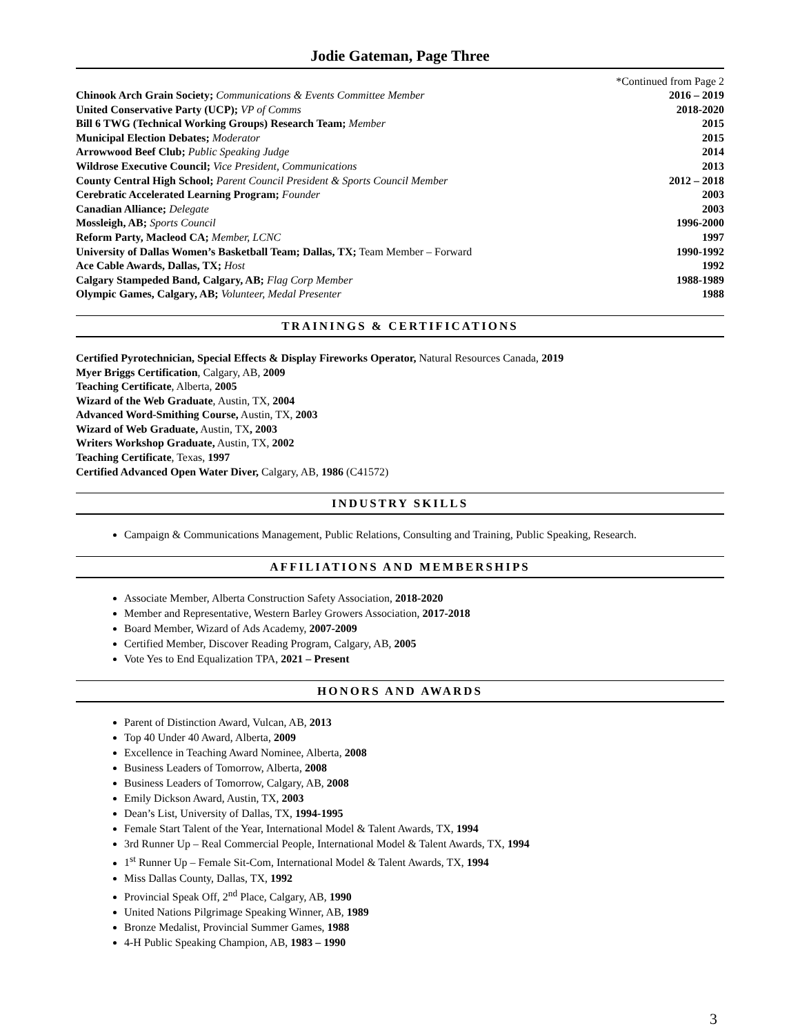Jodie Gateman, Page Three
*Continued from Page 2
Chinook Arch Grain Society; Communications & Events Committee Member 2016 – 2019
United Conservative Party (UCP); VP of Comms 2018-2020
Bill 6 TWG (Technical Working Groups) Research Team; Member 2015
Municipal Election Debates; Moderator 2015
Arrowwood Beef Club; Public Speaking Judge 2014
Wildrose Executive Council; Vice President, Communications 2013
County Central High School; Parent Council President & Sports Council Member 2012 – 2018
Cerebratic Accelerated Learning Program; Founder 2003
Canadian Alliance; Delegate 2003
Mossleigh, AB; Sports Council 1996-2000
Reform Party, Macleod CA; Member, LCNC 1997
University of Dallas Women’s Basketball Team; Dallas, TX; Team Member – Forward 1990-1992
Ace Cable Awards, Dallas, TX; Host 1992
Calgary Stampeded Band, Calgary, AB; Flag Corp Member 1988-1989
Olympic Games, Calgary, AB; Volunteer, Medal Presenter 1988
TRAININGS & CERTIFICATIONS
Certified Pyrotechnician, Special Effects & Display Fireworks Operator, Natural Resources Canada, 2019
Myer Briggs Certification, Calgary, AB, 2009
Teaching Certificate, Alberta, 2005
Wizard of the Web Graduate, Austin, TX, 2004
Advanced Word-Smithing Course, Austin, TX, 2003
Wizard of Web Graduate, Austin, TX, 2003
Writers Workshop Graduate, Austin, TX, 2002
Teaching Certificate, Texas, 1997
Certified Advanced Open Water Diver, Calgary, AB, 1986 (C41572)
INDUSTRY SKILLS
Campaign & Communications Management, Public Relations, Consulting and Training, Public Speaking, Research.
AFFILIATIONS AND MEMBERSHIPS
Associate Member, Alberta Construction Safety Association, 2018-2020
Member and Representative, Western Barley Growers Association, 2017-2018
Board Member, Wizard of Ads Academy, 2007-2009
Certified Member, Discover Reading Program, Calgary, AB, 2005
Vote Yes to End Equalization TPA, 2021 – Present
HONORS AND AWARDS
Parent of Distinction Award, Vulcan, AB, 2013
Top 40 Under 40 Award, Alberta, 2009
Excellence in Teaching Award Nominee, Alberta, 2008
Business Leaders of Tomorrow, Alberta, 2008
Business Leaders of Tomorrow, Calgary, AB, 2008
Emily Dickson Award, Austin, TX, 2003
Dean’s List, University of Dallas, TX, 1994-1995
Female Start Talent of the Year, International Model & Talent Awards, TX, 1994
3rd Runner Up – Real Commercial People, International Model & Talent Awards, TX, 1994
1<sup>st</sup> Runner Up – Female Sit-Com, International Model & Talent Awards, TX, 1994
Miss Dallas County, Dallas, TX, 1992
Provincial Speak Off, 2<sup>nd</sup> Place, Calgary, AB, 1990
United Nations Pilgrimage Speaking Winner, AB, 1989
Bronze Medalist, Provincial Summer Games, 1988
4-H Public Speaking Champion, AB, 1983 – 1990
3